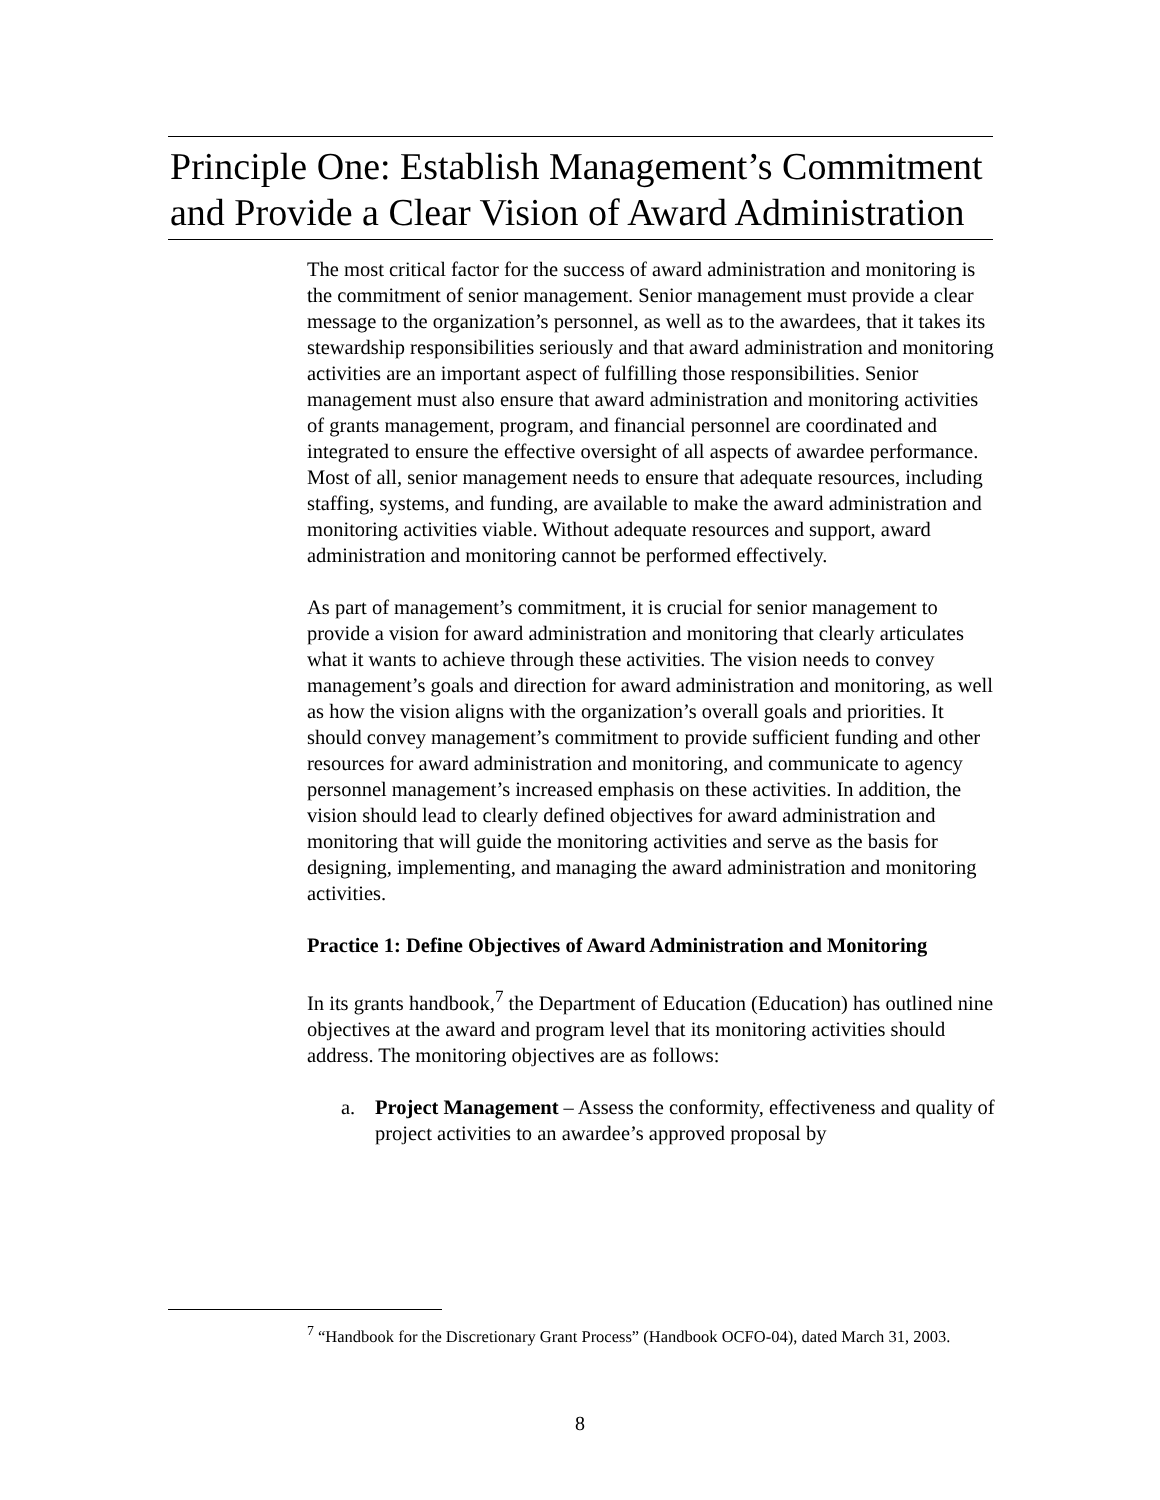Principle One: Establish Management’s Commitment and Provide a Clear Vision of Award Administration
The most critical factor for the success of award administration and monitoring is the commitment of senior management. Senior management must provide a clear message to the organization’s personnel, as well as to the awardees, that it takes its stewardship responsibilities seriously and that award administration and monitoring activities are an important aspect of fulfilling those responsibilities. Senior management must also ensure that award administration and monitoring activities of grants management, program, and financial personnel are coordinated and integrated to ensure the effective oversight of all aspects of awardee performance. Most of all, senior management needs to ensure that adequate resources, including staffing, systems, and funding, are available to make the award administration and monitoring activities viable. Without adequate resources and support, award administration and monitoring cannot be performed effectively.
As part of management’s commitment, it is crucial for senior management to provide a vision for award administration and monitoring that clearly articulates what it wants to achieve through these activities. The vision needs to convey management’s goals and direction for award administration and monitoring, as well as how the vision aligns with the organization’s overall goals and priorities. It should convey management’s commitment to provide sufficient funding and other resources for award administration and monitoring, and communicate to agency personnel management’s increased emphasis on these activities. In addition, the vision should lead to clearly defined objectives for award administration and monitoring that will guide the monitoring activities and serve as the basis for designing, implementing, and managing the award administration and monitoring activities.
Practice 1: Define Objectives of Award Administration and Monitoring
In its grants handbook,<sup>7</sup> the Department of Education (Education) has outlined nine objectives at the award and program level that its monitoring activities should address. The monitoring objectives are as follows:
a. Project Management – Assess the conformity, effectiveness and quality of project activities to an awardee’s approved proposal by
<sup>7</sup> “Handbook for the Discretionary Grant Process” (Handbook OCFO-04), dated March 31, 2003.
8